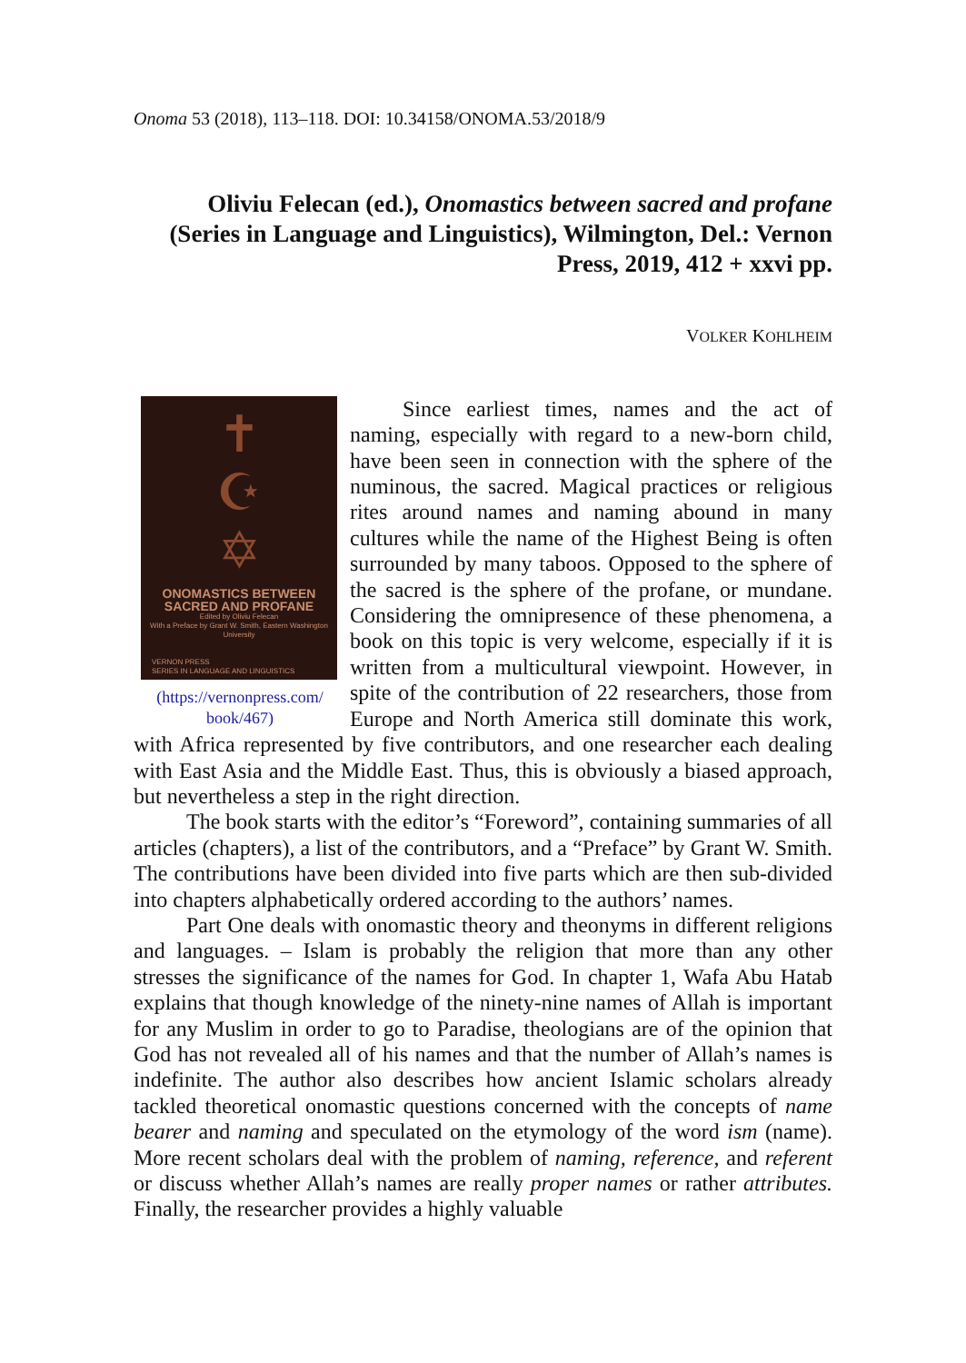Onoma 53 (2018), 113–118. DOI: 10.34158/ONOMA.53/2018/9
Oliviu Felecan (ed.), Onomastics between sacred and profane (Series in Language and Linguistics), Wilmington, Del.: Vernon Press, 2019, 412 + xxvi pp.
VOLKER KOHLHEIM
✝
☪
✡
ONOMASTICS BETWEEN
SACRED AND PROFANE
Edited by Oliviu Felecan
With a Preface by Grant W. Smith, Eastern Washington University
VERNON PRESS
SERIES IN LANGUAGE AND LINGUISTICS
(https://vernonpress.com/ book/467)
Since earliest times, names and the act of naming, especially with regard to a new-born child, have been seen in connection with the sphere of the numinous, the sacred. Magical practices or religious rites around names and naming abound in many cultures while the name of the Highest Being is often surrounded by many taboos. Opposed to the sphere of the sacred is the sphere of the profane, or mundane. Considering the omnipresence of these phenomena, a book on this topic is very welcome, especially if it is written from a multicultural viewpoint. However, in spite of the contribution of 22 researchers, those from Europe and North America still dominate this work, with Africa represented by five contributors, and one researcher each dealing with East Asia and the Middle East. Thus, this is obviously a biased approach, but nevertheless a step in the right direction.
The book starts with the editor’s “Foreword”, containing summaries of all articles (chapters), a list of the contributors, and a “Preface” by Grant W. Smith. The contributions have been divided into five parts which are then sub-divided into chapters alphabetically ordered according to the authors’ names.
Part One deals with onomastic theory and theonyms in different religions and languages. – Islam is probably the religion that more than any other stresses the significance of the names for God. In chapter 1, Wafa Abu Hatab explains that though knowledge of the ninety-nine names of Allah is important for any Muslim in order to go to Paradise, theologians are of the opinion that God has not revealed all of his names and that the number of Allah’s names is indefinite. The author also describes how ancient Islamic scholars already tackled theoretical onomastic questions concerned with the concepts of name bearer and naming and speculated on the etymology of the word ism (name). More recent scholars deal with the problem of naming, reference, and referent or discuss whether Allah’s names are really proper names or rather attributes. Finally, the researcher provides a highly valuable